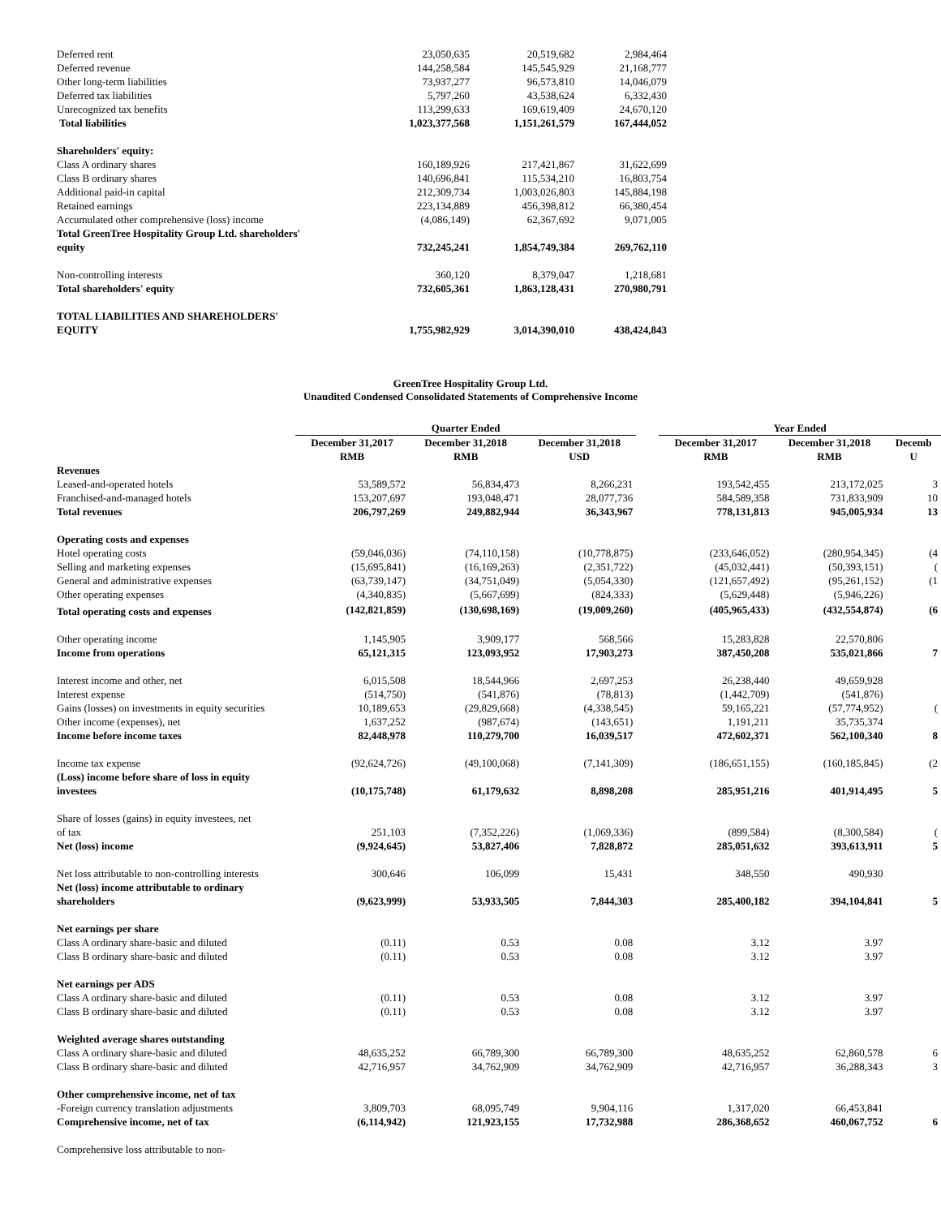| Deferred rent Deferred revenue | 23,050,635 144,258,584 | 20,519,682 145,545,929 | 2,984,464 21,168,777 |
| Other long-term liabilities | 73,937,277 | 96,573,810 | 14,046,079 |
| Deferred tax liabilities | 5,797,260 | 43,538,624 | 6,332,430 |
| Unrecognized tax benefits | 113,299,633 | 169,619,409 | 24,670,120 |
| Total liabilities | 1,023,377,568 | 1,151,261,579 | 167,444,052 |
| Shareholders' equity: | | | |
| Class A ordinary shares | 160,189,926 | 217,421,867 | 31,622,699 |
| Class B ordinary shares | 140,696,841 | 115,534,210 | 16,803,754 |
| Additional paid-in capital | 212,309,734 | 1,003,026,803 | 145,884,198 |
| Retained earnings | 223,134,889 | 456,398,812 | 66,380,454 |
| Accumulated other comprehensive (loss) income | (4,086,149) | 62,367,692 | 9,071,005 |
| Total GreenTree Hospitality Group Ltd. shareholders' equity | 732,245,241 | 1,854,749,384 | 269,762,110 |
| Non-controlling interests | 360,120 | 8,379,047 | 1,218,681 |
| Total shareholders' equity | 732,605,361 | 1,863,128,431 | 270,980,791 |
| TOTAL LIABILITIES AND SHAREHOLDERS' EQUITY | 1,755,982,929 | 3,014,390,010 | 438,424,843 |
GreenTree Hospitality Group Ltd.
Unaudited Condensed Consolidated Statements of Comprehensive Income
| | Quarter Ended | | | | Year Ended | | |
| | December 31,2017 RMB | December 31,2018 RMB | December 31,2018 USD | | December 31,2017 RMB | December 31,2018 RMB | Decemb U |
| Revenues | | | | | | | |
| Leased-and-operated hotels | 53,589,572 | 56,834,473 | 8,266,231 | | 193,542,455 | 213,172,025 | 3 |
| Franchised-and-managed hotels | 153,207,697 | 193,048,471 | 28,077,736 | | 584,589,358 | 731,833,909 | 10 |
| Total revenues | 206,797,269 | 249,882,944 | 36,343,967 | | 778,131,813 | 945,005,934 | 13 |
| Operating costs and expenses | | | | | | | |
| Hotel operating costs | (59,046,036) | (74,110,158) | (10,778,875) | | (233,646,052) | (280,954,345) | (4 |
| Selling and marketing expenses | (15,695,841) | (16,169,263) | (2,351,722) | | (45,032,441) | (50,393,151) | ( |
| General and administrative expenses | (63,739,147) | (34,751,049) | (5,054,330) | | (121,657,492) | (95,261,152) | (1 |
| Other operating expenses | (4,340,835) | (5,667,699) | (824,333) | | (5,629,448) | (5,946,226) | |
| Total operating costs and expenses | (142,821,859) | (130,698,169) | (19,009,260) | | (405,965,433) | (432,554,874) | (6 |
| Other operating income | 1,145,905 | 3,909,177 | 568,566 | | 15,283,828 | 22,570,806 | |
| Income from operations | 65,121,315 | 123,093,952 | 17,903,273 | | 387,450,208 | 535,021,866 | 7 |
| Interest income and other, net | 6,015,508 | 18,544,966 | 2,697,253 | | 26,238,440 | 49,659,928 | |
| Interest expense | (514,750) | (541,876) | (78,813) | | (1,442,709) | (541,876) | |
| Gains (losses) on investments in equity securities | 10,189,653 | (29,829,668) | (4,338,545) | | 59,165,221 | (57,774,952) | ( |
| Other income (expenses), net | 1,637,252 | (987,674) | (143,651) | | 1,191,211 | 35,735,374 | |
| Income before income taxes | 82,448,978 | 110,279,700 | 16,039,517 | | 472,602,371 | 562,100,340 | 8 |
| Income tax expense | (92,624,726) | (49,100,068) | (7,141,309) | | (186,651,155) | (160,185,845) | (2 |
| (Loss) income before share of loss in equity investees | (10,175,748) | 61,179,632 | 8,898,208 | | 285,951,216 | 401,914,495 | 5 |
| Share of losses (gains) in equity investees, net of tax | 251,103 | (7,352,226) | (1,069,336) | | (899,584) | (8,300,584) | ( |
| Net (loss) income | (9,924,645) | 53,827,406 | 7,828,872 | | 285,051,632 | 393,613,911 | 5 |
| Net loss attributable to non-controlling interests | 300,646 | 106,099 | 15,431 | | 348,550 | 490,930 | |
| Net (loss) income attributable to ordinary shareholders | (9,623,999) | 53,933,505 | 7,844,303 | | 285,400,182 | 394,104,841 | 5 |
| Net earnings per share | | | | | | | |
| Class A ordinary share-basic and diluted | (0.11) | 0.53 | 0.08 | | 3.12 | 3.97 | |
| Class B ordinary share-basic and diluted | (0.11) | 0.53 | 0.08 | | 3.12 | 3.97 | |
| Net earnings per ADS | | | | | | | |
| Class A ordinary share-basic and diluted | (0.11) | 0.53 | 0.08 | | 3.12 | 3.97 | |
| Class B ordinary share-basic and diluted | (0.11) | 0.53 | 0.08 | | 3.12 | 3.97 | |
| Weighted average shares outstanding | | | | | | | |
| Class A ordinary share-basic and diluted | 48,635,252 | 66,789,300 | 66,789,300 | | 48,635,252 | 62,860,578 | 6 |
| Class B ordinary share-basic and diluted | 42,716,957 | 34,762,909 | 34,762,909 | | 42,716,957 | 36,288,343 | 3 |
| Other comprehensive income, net of tax | | | | | | | |
| -Foreign currency translation adjustments | 3,809,703 | 68,095,749 | 9,904,116 | | 1,317,020 | 66,453,841 | |
| Comprehensive income, net of tax | (6,114,942) | 121,923,155 | 17,732,988 | | 286,368,652 | 460,067,752 | 6 |
| Comprehensive loss attributable to non- | | | | | | | |